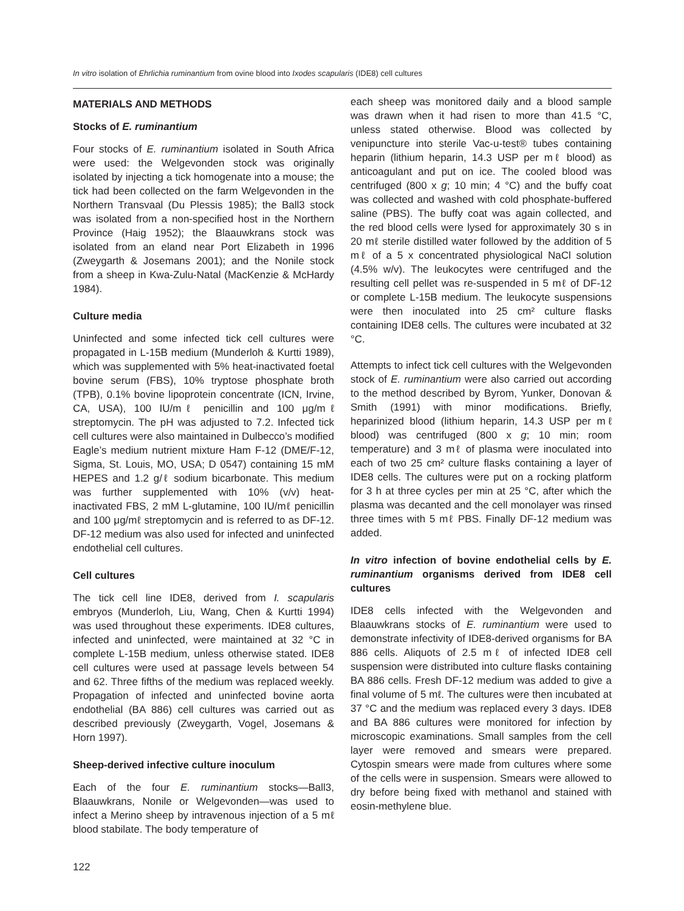In vitro isolation of Ehrlichia ruminantium from ovine blood into Ixodes scapularis (IDE8) cell cultures
MATERIALS AND METHODS
Stocks of E. ruminantium
Four stocks of E. ruminantium isolated in South Africa were used: the Welgevonden stock was originally isolated by injecting a tick homogenate into a mouse; the tick had been collected on the farm Welgevonden in the Northern Transvaal (Du Plessis 1985); the Ball3 stock was isolated from a non-specified host in the Northern Province (Haig 1952); the Blaauwkrans stock was isolated from an eland near Port Elizabeth in 1996 (Zweygarth & Josemans 2001); and the Nonile stock from a sheep in Kwa-Zulu-Natal (MacKenzie & McHardy 1984).
Culture media
Uninfected and some infected tick cell cultures were propagated in L-15B medium (Munderloh & Kurtti 1989), which was supplemented with 5% heat-inactivated foetal bovine serum (FBS), 10% tryptose phosphate broth (TPB), 0.1% bovine lipoprotein concentrate (ICN, Irvine, CA, USA), 100 IU/mℓ penicillin and 100 μg/mℓ streptomycin. The pH was adjusted to 7.2. Infected tick cell cultures were also maintained in Dulbecco’s modified Eagle’s medium nutrient mixture Ham F-12 (DME/F-12, Sigma, St. Louis, MO, USA; D 0547) containing 15 mM HEPES and 1.2 g/ℓ sodium bicarbonate. This medium was further supplemented with 10% (v/v) heat-inactivated FBS, 2 mM L-glutamine, 100 IU/mℓ penicillin and 100 μg/mℓ streptomycin and is referred to as DF-12. DF-12 medium was also used for infected and uninfected endothelial cell cultures.
Cell cultures
The tick cell line IDE8, derived from I. scapularis embryos (Munderloh, Liu, Wang, Chen & Kurtti 1994) was used throughout these experiments. IDE8 cultures, infected and uninfected, were maintained at 32 °C in complete L-15B medium, unless otherwise stated. IDE8 cell cultures were used at passage levels between 54 and 62. Three fifths of the medium was replaced weekly. Propagation of infected and uninfected bovine aorta endothelial (BA 886) cell cultures was carried out as described previously (Zweygarth, Vogel, Josemans & Horn 1997).
Sheep-derived infective culture inoculum
Each of the four E. ruminantium stocks—Ball3, Blaauwkrans, Nonile or Welgevonden—was used to infect a Merino sheep by intravenous injection of a 5 mℓ blood stabilate. The body temperature of
each sheep was monitored daily and a blood sample was drawn when it had risen to more than 41.5 °C, unless stated otherwise. Blood was collected by venipuncture into sterile Vac-u-test® tubes containing heparin (lithium heparin, 14.3 USP per mℓ blood) as anticoagulant and put on ice. The cooled blood was centrifuged (800 x g; 10 min; 4 °C) and the buffy coat was collected and washed with cold phosphate-buffered saline (PBS). The buffy coat was again collected, and the red blood cells were lysed for approximately 30 s in 20 mℓ sterile distilled water followed by the addition of 5 mℓ of a 5 x concentrated physiological NaCl solution (4.5% w/v). The leukocytes were centrifuged and the resulting cell pellet was re-suspended in 5 mℓ of DF-12 or complete L-15B medium. The leukocyte suspensions were then inoculated into 25 cm² culture flasks containing IDE8 cells. The cultures were incubated at 32 °C.
Attempts to infect tick cell cultures with the Welgevonden stock of E. ruminantium were also carried out according to the method described by Byrom, Yunker, Donovan & Smith (1991) with minor modifications. Briefly, heparinized blood (lithium heparin, 14.3 USP per mℓ blood) was centrifuged (800 x g; 10 min; room temperature) and 3 mℓ of plasma were inoculated into each of two 25 cm² culture flasks containing a layer of IDE8 cells. The cultures were put on a rocking platform for 3 h at three cycles per min at 25 °C, after which the plasma was decanted and the cell monolayer was rinsed three times with 5 mℓ PBS. Finally DF-12 medium was added.
In vitro infection of bovine endothelial cells by E. ruminantium organisms derived from IDE8 cell cultures
IDE8 cells infected with the Welgevonden and Blaauwkrans stocks of E. ruminantium were used to demonstrate infectivity of IDE8-derived organisms for BA 886 cells. Aliquots of 2.5 mℓ of infected IDE8 cell suspension were distributed into culture flasks containing BA 886 cells. Fresh DF-12 medium was added to give a final volume of 5 mℓ. The cultures were then incubated at 37 °C and the medium was replaced every 3 days. IDE8 and BA 886 cultures were monitored for infection by microscopic examinations. Small samples from the cell layer were removed and smears were prepared. Cytospin smears were made from cultures where some of the cells were in suspension. Smears were allowed to dry before being fixed with methanol and stained with eosin-methylene blue.
122